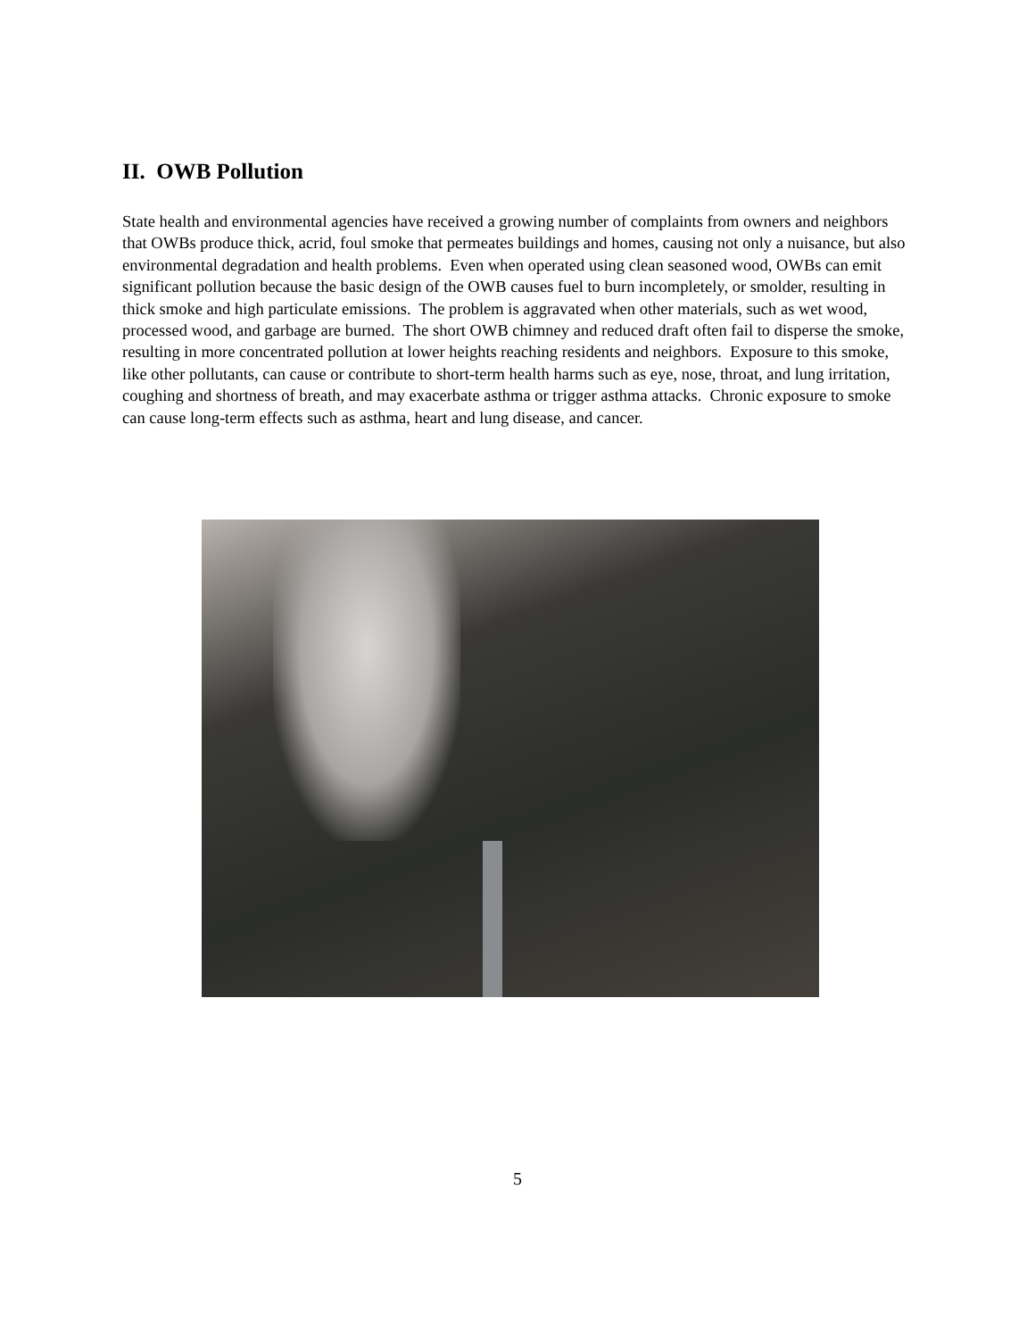II. OWB Pollution
State health and environmental agencies have received a growing number of complaints from owners and neighbors that OWBs produce thick, acrid, foul smoke that permeates buildings and homes, causing not only a nuisance, but also environmental degradation and health problems. Even when operated using clean seasoned wood, OWBs can emit significant pollution because the basic design of the OWB causes fuel to burn incompletely, or smolder, resulting in thick smoke and high particulate emissions. The problem is aggravated when other materials, such as wet wood, processed wood, and garbage are burned. The short OWB chimney and reduced draft often fail to disperse the smoke, resulting in more concentrated pollution at lower heights reaching residents and neighbors. Exposure to this smoke, like other pollutants, can cause or contribute to short-term health harms such as eye, nose, throat, and lung irritation, coughing and shortness of breath, and may exacerbate asthma or trigger asthma attacks. Chronic exposure to smoke can cause long-term effects such as asthma, heart and lung disease, and cancer.
5